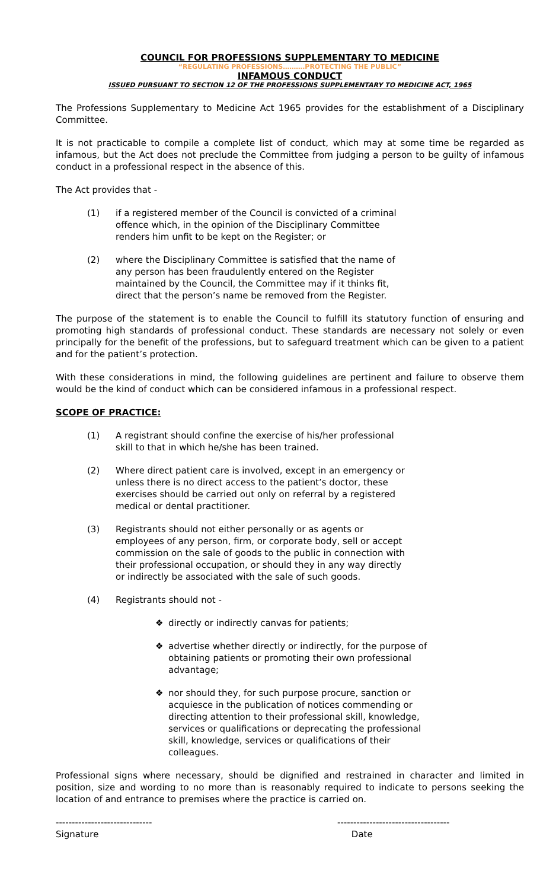COUNCIL FOR PROFESSIONS SUPPLEMENTARY TO MEDICINE
“REGULATING PROFESSIONS……….PROTECTING THE PUBLIC”
INFAMOUS CONDUCT
ISSUED PURSUANT TO SECTION 12 OF THE PROFESSIONS SUPPLEMENTARY TO MEDICINE ACT, 1965
The Professions Supplementary to Medicine Act 1965 provides for the establishment of a Disciplinary Committee.
It is not practicable to compile a complete list of conduct, which may at some time be regarded as infamous, but the Act does not preclude the Committee from judging a person to be guilty of infamous conduct in a professional respect in the absence of this.
The Act provides that -
(1) if a registered member of the Council is convicted of a criminal offence which, in the opinion of the Disciplinary Committee renders him unfit to be kept on the Register; or
(2) where the Disciplinary Committee is satisfied that the name of any person has been fraudulently entered on the Register maintained by the Council, the Committee may if it thinks fit, direct that the person’s name be removed from the Register.
The purpose of the statement is to enable the Council to fulfill its statutory function of ensuring and promoting high standards of professional conduct. These standards are necessary not solely or even principally for the benefit of the professions, but to safeguard treatment which can be given to a patient and for the patient’s protection.
With these considerations in mind, the following guidelines are pertinent and failure to observe them would be the kind of conduct which can be considered infamous in a professional respect.
SCOPE OF PRACTICE:
(1) A registrant should confine the exercise of his/her professional skill to that in which he/she has been trained.
(2) Where direct patient care is involved, except in an emergency or unless there is no direct access to the patient’s doctor, these exercises should be carried out only on referral by a registered medical or dental practitioner.
(3) Registrants should not either personally or as agents or employees of any person, firm, or corporate body, sell or accept commission on the sale of goods to the public in connection with their professional occupation, or should they in any way directly or indirectly be associated with the sale of such goods.
(4) Registrants should not -
❖ directly or indirectly canvas for patients;
❖ advertise whether directly or indirectly, for the purpose of obtaining patients or promoting their own professional advantage;
❖ nor should they, for such purpose procure, sanction or acquiesce in the publication of notices commending or directing attention to their professional skill, knowledge, services or qualifications or deprecating the professional skill, knowledge, services or qualifications of their colleagues.
Professional signs where necessary, should be dignified and restrained in character and limited in position, size and wording to no more than is reasonably required to indicate to persons seeking the location of and entrance to premises where the practice is carried on.
------------------------------
Signature -----------------------------------
Date